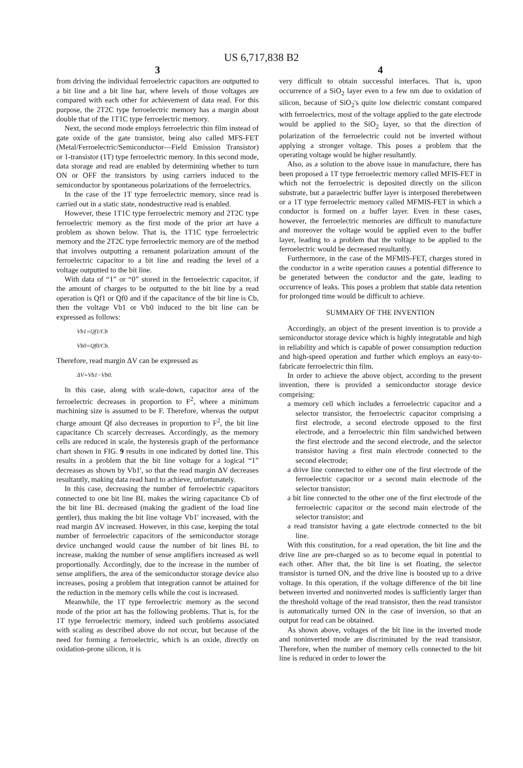US 6,717,838 B2
3
from driving the individual ferroelectric capacitors are outputted to a bit line and a bit line bar, where levels of those voltages are compared with each other for achievement of data read. For this purpose, the 2T2C type ferroelectric memory has a margin about double that of the 1T1C type ferroelectric memory.
Next, the second mode employs ferroelectric thin film instead of gate oxide of the gate transistor, being also called MFS-FET (Metal/Ferroelectric/Semiconductor—Field Emission Transistor) or 1-transistor (1T) type ferroelectric memory. In this second mode, data storage and read are enabled by determining whether to turn ON or OFF the transistors by using carriers induced to the semiconductor by spontaneous polarizations of the ferroelectrics.
In the case of the 1T type ferroelectric memory, since read is carried out in a static state, nondestructive read is enabled.
However, these 1T1C type ferroelectric memory and 2T2C type ferroelectric memory as the first mode of the prior art have a problem as shown below. That is, the 1T1C type ferroelectric memory and the 2T2C type ferroelectric memory are of the method that involves outputting a remanent polarization amount of the ferroelectric capacitor to a bit line and reading the level of a voltage outputted to the bit line.
With data of “1” or “0” stored in the ferroelectric capacitor, if the amount of charges to be outputted to the bit line by a read operation is Qf1 or Qf0 and if the capacitance of the bit line is Cb, then the voltage Vb1 or Vb0 induced to the bit line can be expressed as follows:
Vb1=Qf1/Cb
Vb0=Qf0/Cb.
Therefore, read margin ΔV can be expressed as
ΔV=Vb1−Vb0.
In this case, along with scale-down, capacitor area of the ferroelectric decreases in proportion to F<sup>2</sup>, where a minimum machining size is assumed to be F. Therefore, whereas the output charge amount Qf also decreases in proportion to F<sup>2</sup>, the bit line capacitance Cb scarcely decreases. Accordingly, as the memory cells are reduced in scale, the hysteresis graph of the performance chart shown in FIG. 9 results in one indicated by dotted line. This results in a problem that the bit line voltage for a logical “1” decreases as shown by Vb1', so that the read margin ΔV decreases resultantly, making data read hard to achieve, unfortunately.
In this case, decreasing the number of ferroelectric capacitors connected to one bit line BL makes the wiring capacitance Cb of the bit line BL decreased (making the gradient of the load line gentler), thus making the bit line voltage Vb1' increased, with the read margin ΔV increased. However, in this case, keeping the total number of ferroelectric capacitors of the semiconductor storage device unchanged would cause the number of bit lines BL to increase, making the number of sense amplifiers increased as well proportionally. Accordingly, due to the increase in the number of sense amplifiers, the area of the semiconductor storage device also increases, posing a problem that integration cannot be attained for the reduction in the memory cells while the cost is increased.
Meanwhile, the 1T type ferroelectric memory as the second mode of the prior art has the following problems. That is, for the 1T type ferroelectric memory, indeed such problems associated with scaling as described above do not occur, but because of the need for forming a ferroelectric, which is an oxide, directly on oxidation-prone silicon, it is
4
very difficult to obtain successful interfaces. That is, upon occurrence of a SiO<sub>2</sub> layer even to a few nm due to oxidation of silicon, because of SiO<sub>2</sub>'s quite low dielectric constant compared with ferroelectrics, most of the voltage applied to the gate electrode would be applied to the SiO<sub>2</sub> layer, so that the direction of polarization of the ferroelectric could not be inverted without applying a stronger voltage. This poses a problem that the operating voltage would be higher resultantly.
Also, as a solution to the above issue in manufacture, there has been proposed a 1T type ferroelectric memory called MFIS-FET in which not the ferroelectric is deposited directly on the silicon substrate, but a paraelectric buffer layer is interposed therebetween or a 1T type ferroelectric memory called MFMIS-FET in which a conductor is formed on a buffer layer. Even in these cases, however, the ferroelectric memories are difficult to manufacture and moreover the voltage would be applied even to the buffer layer, leading to a problem that the voltage to be applied to the ferroelectric would be decreased resultantly.
Furthermore, in the case of the MFMIS-FET, charges stored in the conductor in a write operation causes a potential difference to be generated between the conductor and the gate, leading to occurrence of leaks. This poses a problem that stable data retention for prolonged time would be difficult to achieve.
SUMMARY OF THE INVENTION
Accordingly, an object of the present invention is to provide a semiconductor storage device which is highly integratable and high in reliability and which is capable of power consumption reduction and high-speed operation and further which employs an easy-to-fabricate ferroelectric thin film.
In order to achieve the above object, according to the present invention, there is provided a semiconductor storage device comprising:
a memory cell which includes a ferroelectric capacitor and a selector transistor, the ferroelectric capacitor comprising a first electrode, a second electrode opposed to the first electrode, and a ferroelectric thin film sandwiched between the first electrode and the second electrode, and the selector transistor having a first main electrode connected to the second electrode;
a drive line connected to either one of the first electrode of the ferroelectric capacitor or a second main electrode of the selector transistor;
a bit line connected to the other one of the first electrode of the ferroelectric capacitor or the second main electrode of the selector transistor; and
a read transistor having a gate electrode connected to the bit line.
With this constitution, for a read operation, the bit line and the drive line are pre-charged so as to become equal in potential to each other. After that, the bit line is set floating, the selector transistor is turned ON, and the drive line is boosted up to a drive voltage. In this operation, if the voltage difference of the bit line between inverted and noninverted modes is sufficiently larger than the threshold voltage of the read transistor, then the read transistor is automatically turned ON in the case of inversion, so that an output for read can be obtained.
As shown above, voltages of the bit line in the inverted mode and noninverted mode are discriminated by the read transistor. Therefore, when the number of memory cells connected to the bit line is reduced in order to lower the